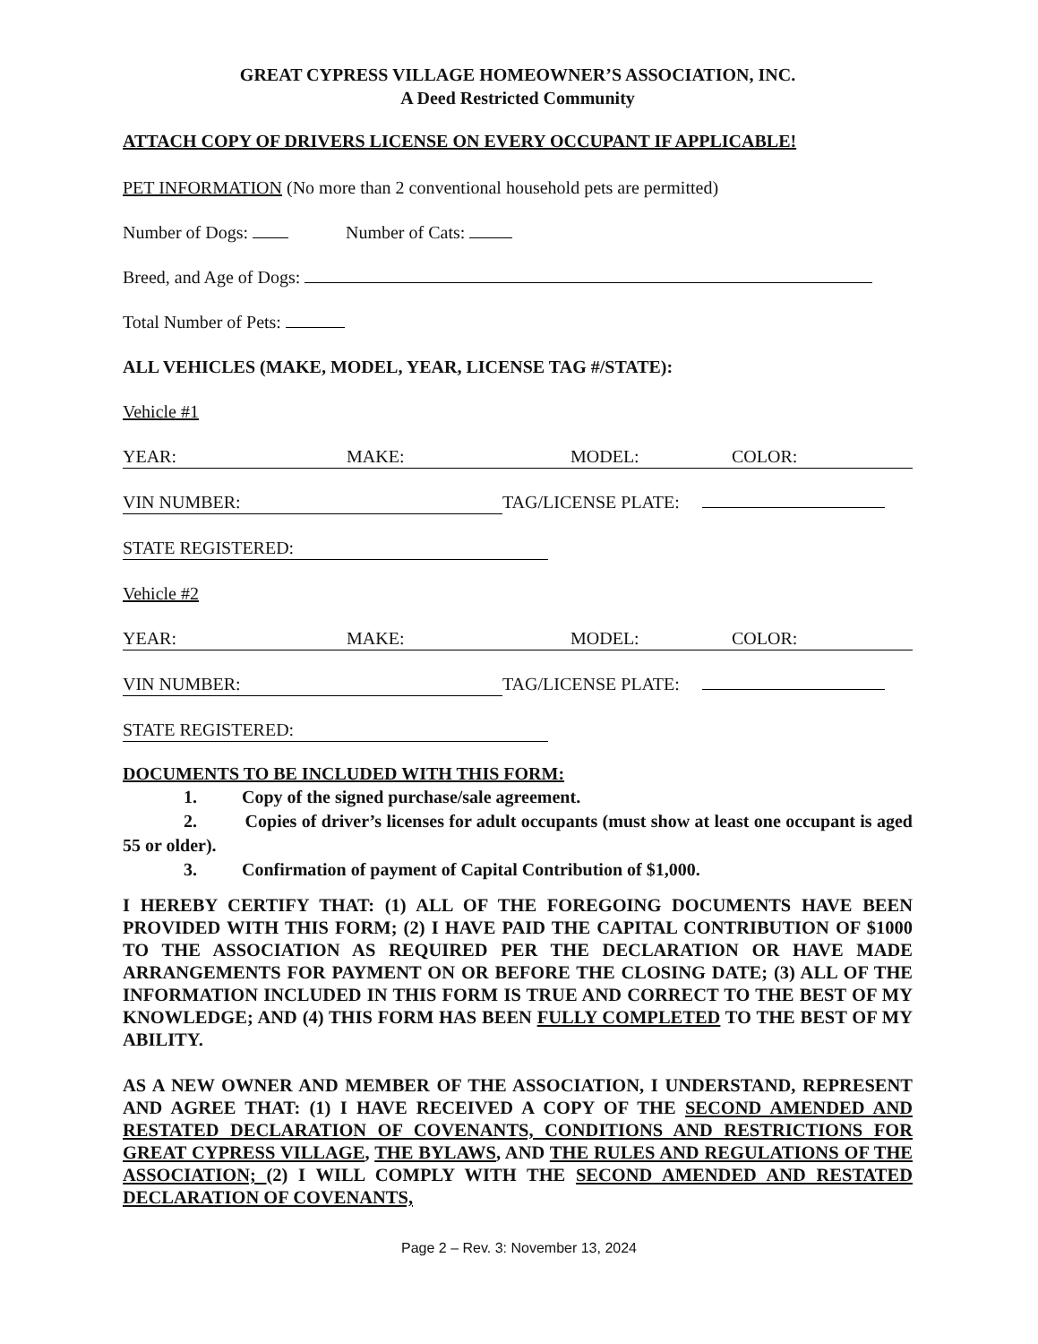GREAT CYPRESS VILLAGE HOMEOWNER’S ASSOCIATION, INC.
A Deed Restricted Community
ATTACH COPY OF DRIVERS LICENSE ON EVERY OCCUPANT IF APPLICABLE!
PET INFORMATION (No more than 2 conventional household pets are permitted)
Number of Dogs: Number of Cats:
Breed, and Age of Dogs:
Total Number of Pets:
ALL VEHICLES (MAKE, MODEL, YEAR, LICENSE TAG #/STATE):
Vehicle #1
YEAR: MAKE: MODEL: COLOR:
VIN NUMBER: TAG/LICENSE PLATE:
STATE REGISTERED:
Vehicle #2
YEAR: MAKE: MODEL: COLOR:
VIN NUMBER: TAG/LICENSE PLATE:
STATE REGISTERED:
DOCUMENTS TO BE INCLUDED WITH THIS FORM:
1. Copy of the signed purchase/sale agreement.
2. Copies of driver’s licenses for adult occupants (must show at least one occupant is aged 55 or older).
3. Confirmation of payment of Capital Contribution of $1,000.
I HEREBY CERTIFY THAT: (1) ALL OF THE FOREGOING DOCUMENTS HAVE BEEN PROVIDED WITH THIS FORM; (2) I HAVE PAID THE CAPITAL CONTRIBUTION OF $1000 TO THE ASSOCIATION AS REQUIRED PER THE DECLARATION OR HAVE MADE ARRANGEMENTS FOR PAYMENT ON OR BEFORE THE CLOSING DATE; (3) ALL OF THE INFORMATION INCLUDED IN THIS FORM IS TRUE AND CORRECT TO THE BEST OF MY KNOWLEDGE; AND (4) THIS FORM HAS BEEN FULLY COMPLETED TO THE BEST OF MY ABILITY.
AS A NEW OWNER AND MEMBER OF THE ASSOCIATION, I UNDERSTAND, REPRESENT AND AGREE THAT: (1) I HAVE RECEIVED A COPY OF THE SECOND AMENDED AND RESTATED DECLARATION OF COVENANTS, CONDITIONS AND RESTRICTIONS FOR GREAT CYPRESS VILLAGE, THE BYLAWS, AND THE RULES AND REGULATIONS OF THE ASSOCIATION; (2) I WILL COMPLY WITH THE SECOND AMENDED AND RESTATED DECLARATION OF COVENANTS,
Page 2 – Rev. 3: November 13, 2024